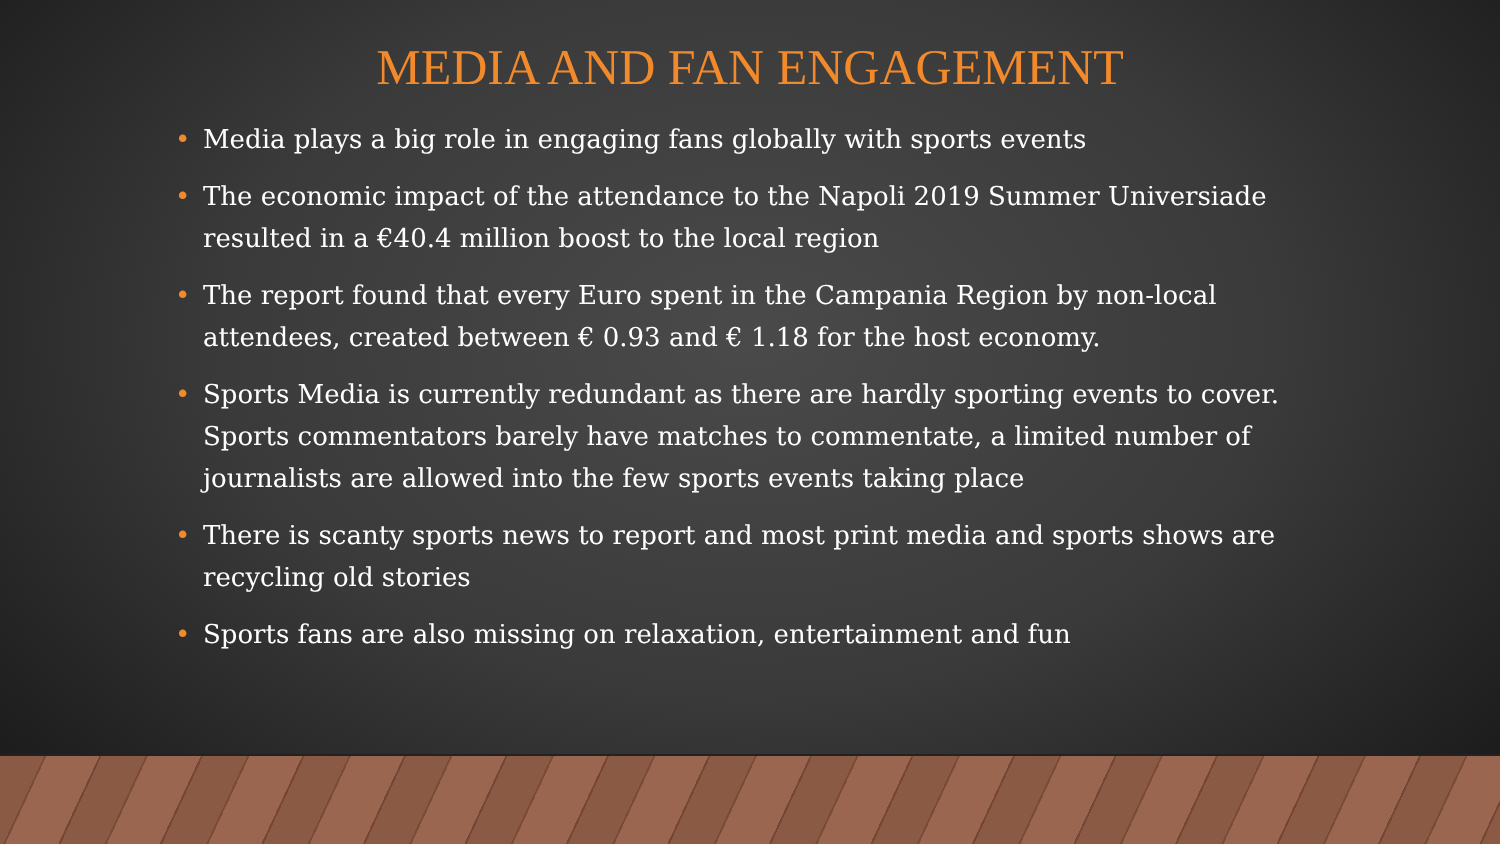MEDIA AND FAN ENGAGEMENT
• Media plays a big role in engaging fans globally with sports events
• The economic impact of the attendance to the Napoli 2019 Summer Universiade resulted in a €40.4 million boost to the local region
• The report found that every Euro spent in the Campania Region by non-local attendees, created between € 0.93 and € 1.18 for the host economy.
• Sports Media is currently redundant as there are hardly sporting events to cover. Sports commentators barely have matches to commentate, a limited number of journalists are allowed into the few sports events taking place
• There is scanty sports news to report and most print media and sports shows are recycling old stories
• Sports fans are also missing on relaxation, entertainment and fun